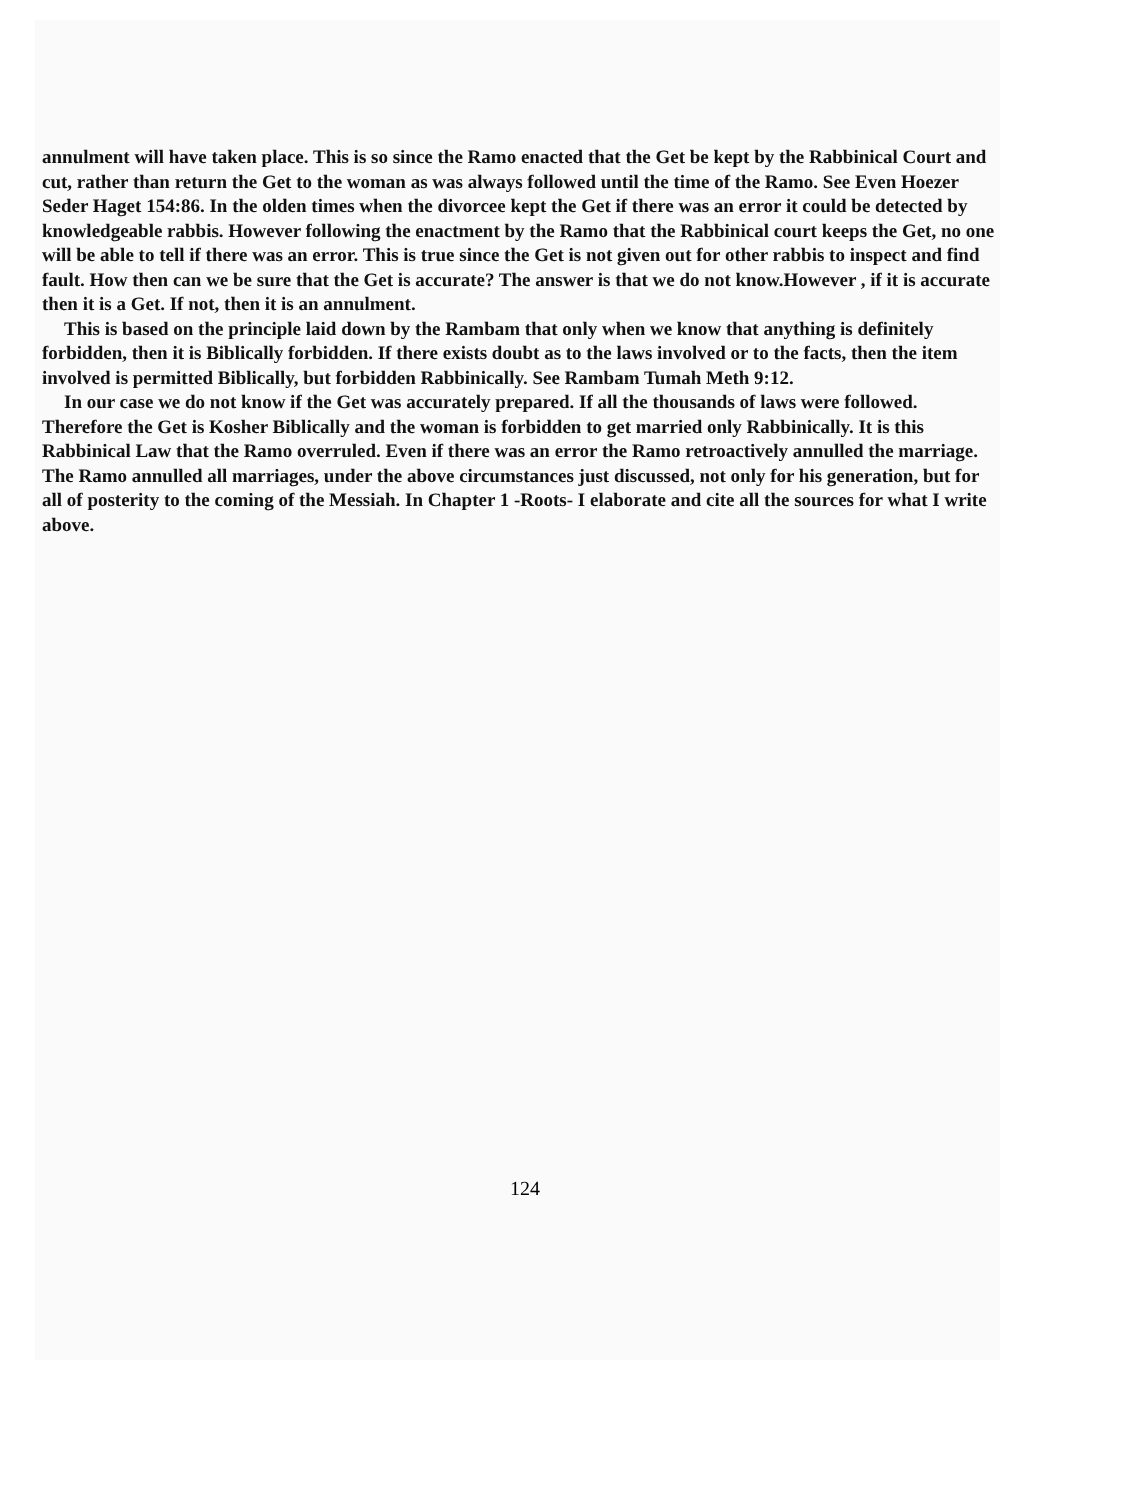annulment will have taken place. This is so since the Ramo enacted that the Get be kept by the Rabbinical Court and cut, rather than return the Get to the woman as was always followed until the time of the Ramo. See Even Hoezer Seder Haget 154:86. In the olden times when the divorcee kept the Get if there was an error it could be detected by knowledgeable rabbis. However following the enactment by the Ramo that the Rabbinical court keeps the Get, no one will be able to tell if there was an error. This is true since the Get is not given out for other rabbis to inspect and find fault. How then can we be sure that the Get is accurate? The answer is that we do not know.However , if it is accurate then it is a Get. If not, then it is an annulment.
This is based on the principle laid down by the Rambam that only when we know that anything is definitely forbidden, then it is Biblically forbidden. If there exists doubt as to the laws involved or to the facts, then the item involved is permitted Biblically, but forbidden Rabbinically. See Rambam Tumah Meth 9:12.
In our case we do not know if the Get was accurately prepared. If all the thousands of laws were followed. Therefore the Get is Kosher Biblically and the woman is forbidden to get married only Rabbinically. It is this Rabbinical Law that the Ramo overruled. Even if there was an error the Ramo retroactively annulled the marriage. The Ramo annulled all marriages, under the above circumstances just discussed, not only for his generation, but for all of posterity to the coming of the Messiah. In Chapter 1 -Roots- I elaborate and cite all the sources for what I write above.
124